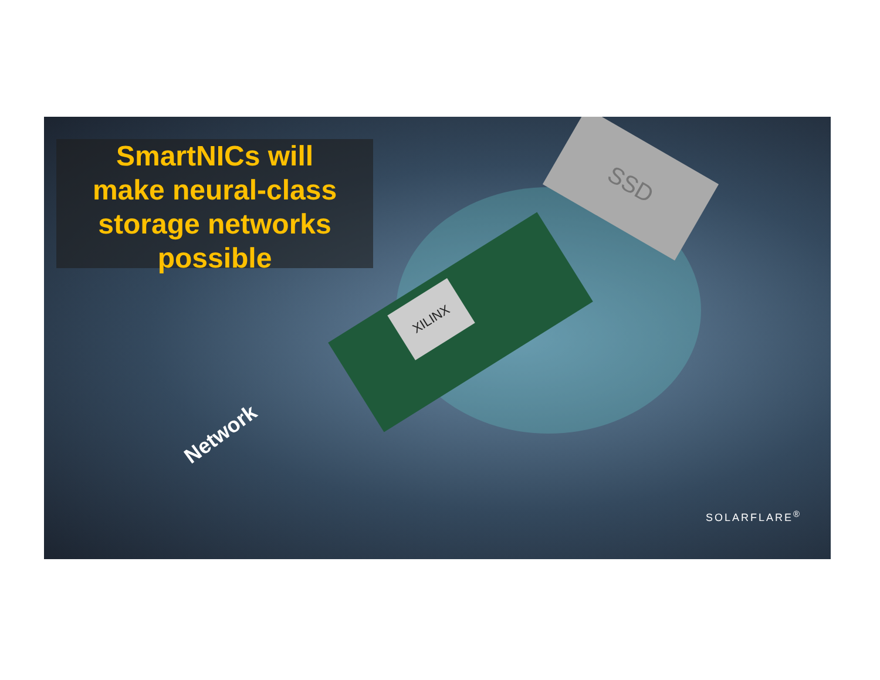XILINX
SSD
SmartNICs will
make neural-class
storage networks
possible
Network
SOLARFLARE<sup>®</sup>